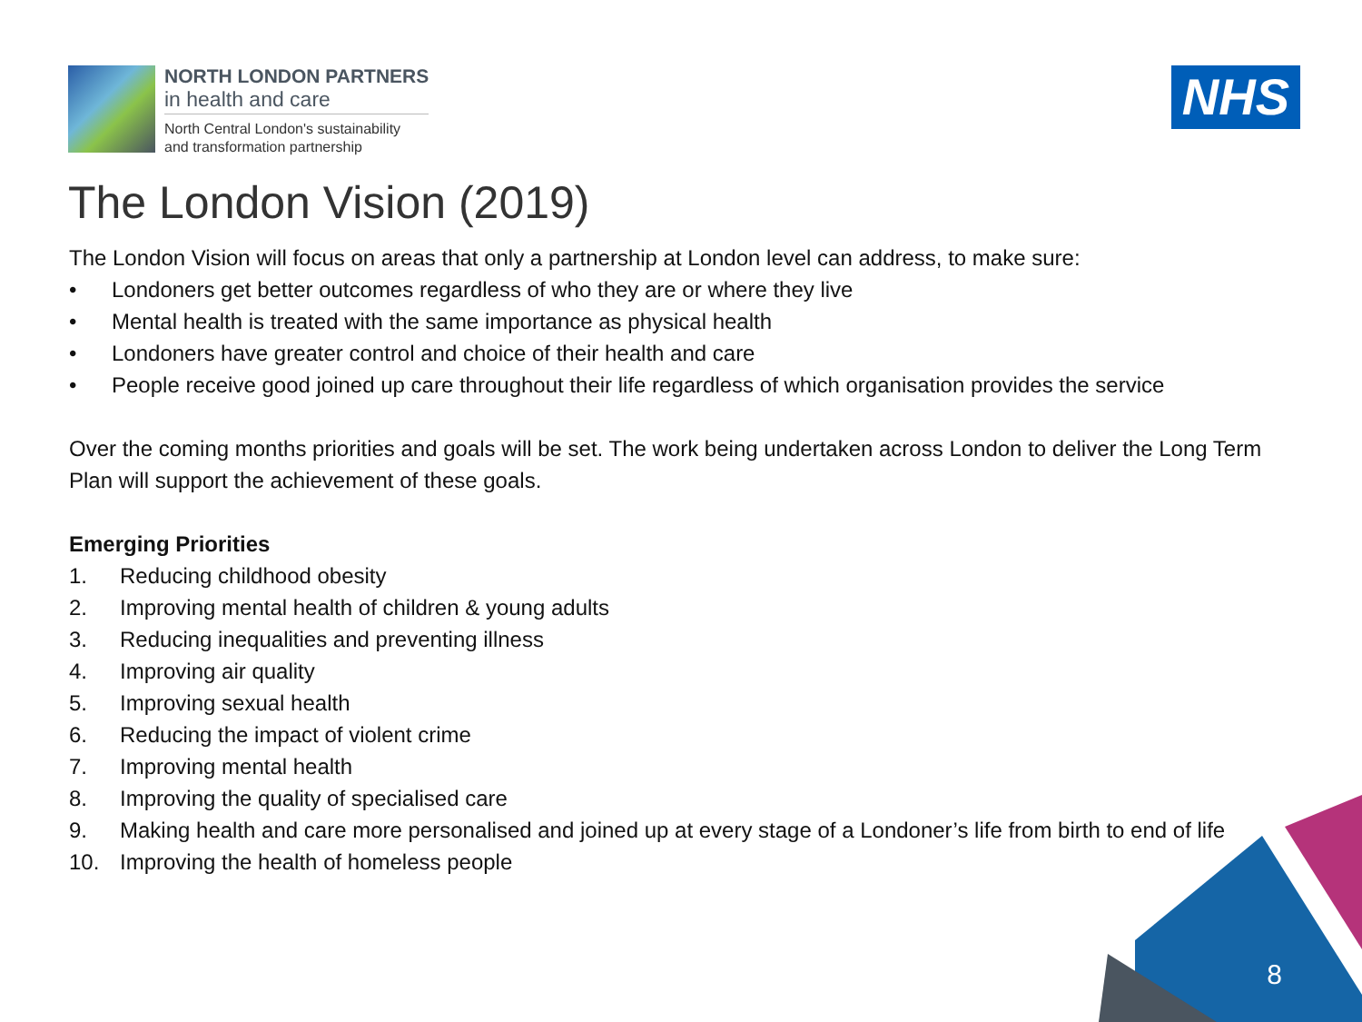8
NORTH LONDON PARTNERS
in health and care
North Central London's sustainability
and transformation partnership
NHS
The London Vision (2019)
The London Vision will focus on areas that only a partnership at London level can address, to make sure:
• Londoners get better outcomes regardless of who they are or where they live
• Mental health is treated with the same importance as physical health
• Londoners have greater control and choice of their health and care
• People receive good joined up care throughout their life regardless of which organisation provides the service
Over the coming months priorities and goals will be set. The work being undertaken across London to deliver the Long Term Plan will support the achievement of these goals.
Emerging Priorities
1. Reducing childhood obesity
2. Improving mental health of children & young adults
3. Reducing inequalities and preventing illness
4. Improving air quality
5. Improving sexual health
6. Reducing the impact of violent crime
7. Improving mental health
8. Improving the quality of specialised care
9. Making health and care more personalised and joined up at every stage of a Londoner’s life from birth to end of life
10. Improving the health of homeless people